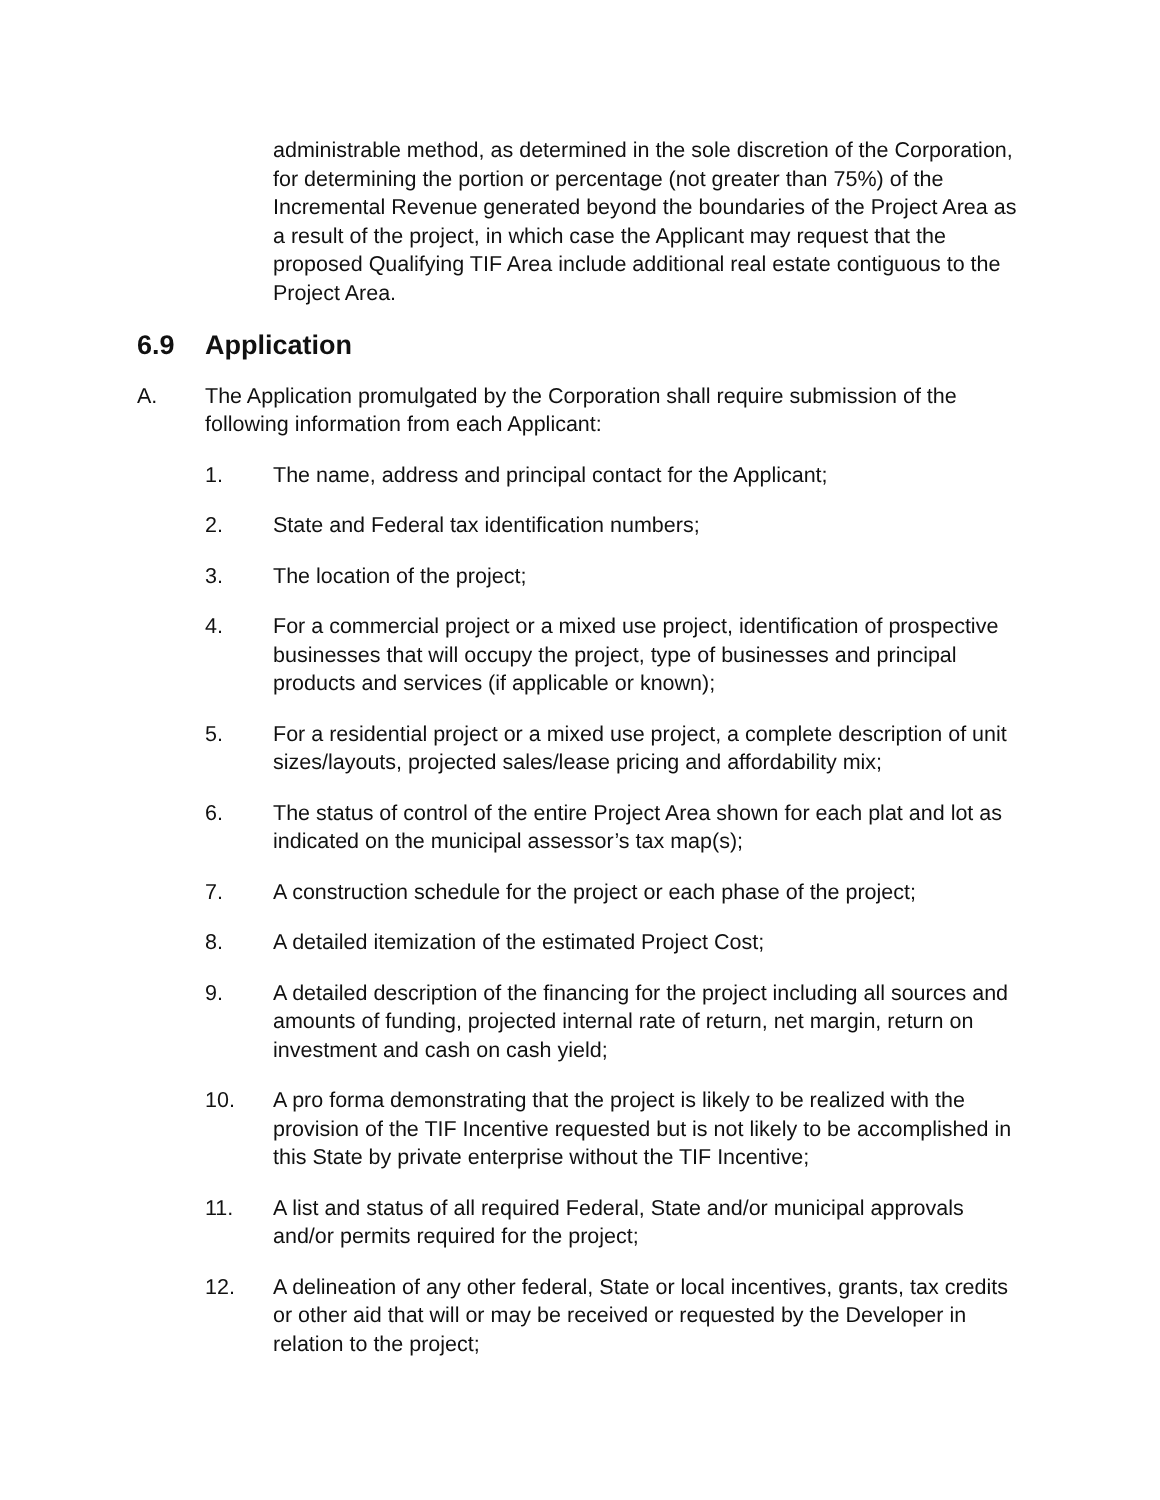administrable method, as determined in the sole discretion of the Corporation, for determining the portion or percentage (not greater than 75%) of the Incremental Revenue generated beyond the boundaries of the Project Area as a result of the project, in which case the Applicant may request that the proposed Qualifying TIF Area include additional real estate contiguous to the Project Area.
6.9 Application
A. The Application promulgated by the Corporation shall require submission of the following information from each Applicant:
1. The name, address and principal contact for the Applicant;
2. State and Federal tax identification numbers;
3. The location of the project;
4. For a commercial project or a mixed use project, identification of prospective businesses that will occupy the project, type of businesses and principal products and services (if applicable or known);
5. For a residential project or a mixed use project, a complete description of unit sizes/layouts, projected sales/lease pricing and affordability mix;
6. The status of control of the entire Project Area shown for each plat and lot as indicated on the municipal assessor’s tax map(s);
7. A construction schedule for the project or each phase of the project;
8. A detailed itemization of the estimated Project Cost;
9. A detailed description of the financing for the project including all sources and amounts of funding, projected internal rate of return, net margin, return on investment and cash on cash yield;
10. A pro forma demonstrating that the project is likely to be realized with the provision of the TIF Incentive requested but is not likely to be accomplished in this State by private enterprise without the TIF Incentive;
11. A list and status of all required Federal, State and/or municipal approvals and/or permits required for the project;
12. A delineation of any other federal, State or local incentives, grants, tax credits or other aid that will or may be received or requested by the Developer in relation to the project;